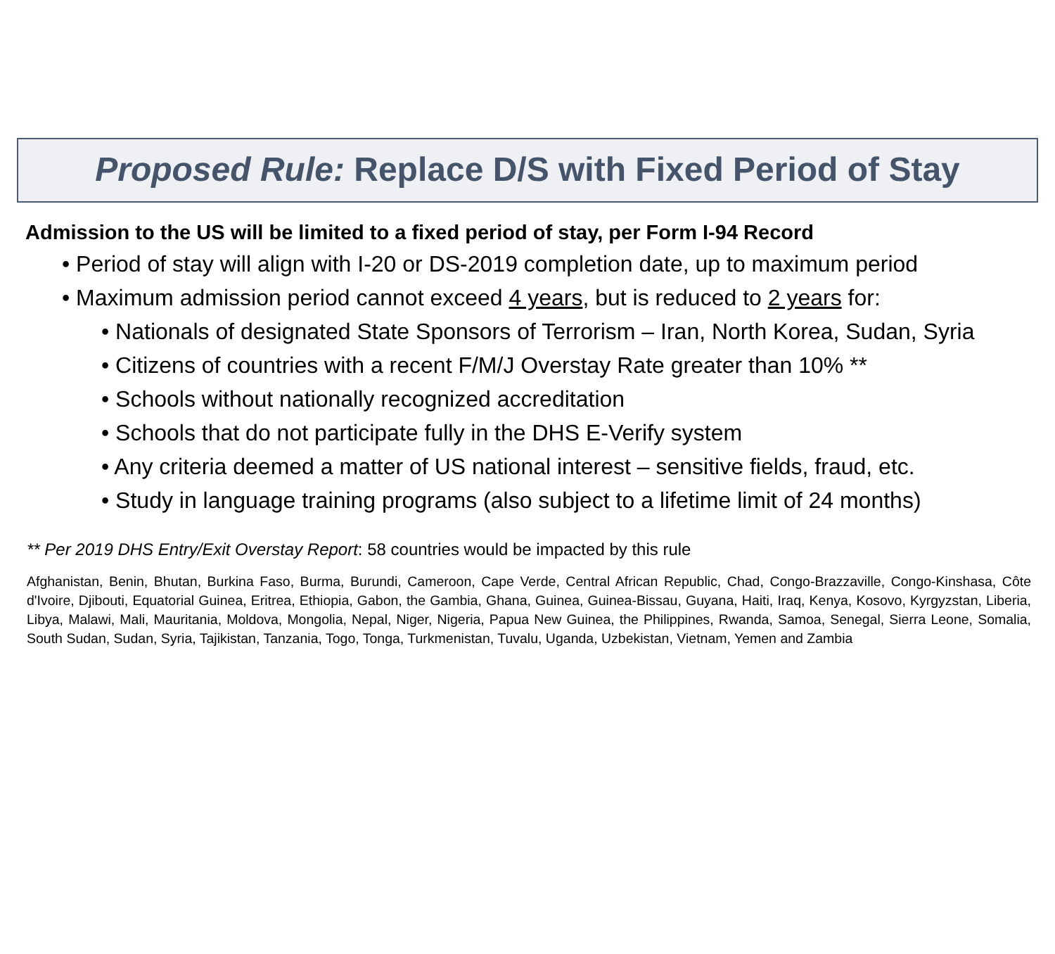Proposed Rule: Replace D/S with Fixed Period of Stay
Admission to the US will be limited to a fixed period of stay, per Form I-94 Record
• Period of stay will align with I-20 or DS-2019 completion date, up to maximum period
• Maximum admission period cannot exceed 4 years, but is reduced to 2 years for:
• Nationals of designated State Sponsors of Terrorism – Iran, North Korea, Sudan, Syria
• Citizens of countries with a recent F/M/J Overstay Rate greater than 10% **
• Schools without nationally recognized accreditation
• Schools that do not participate fully in the DHS E-Verify system
• Any criteria deemed a matter of US national interest – sensitive fields, fraud, etc.
• Study in language training programs (also subject to a lifetime limit of 24 months)
** Per 2019 DHS Entry/Exit Overstay Report: 58 countries would be impacted by this rule
Afghanistan, Benin, Bhutan, Burkina Faso, Burma, Burundi, Cameroon, Cape Verde, Central African Republic, Chad, Congo-Brazzaville, Congo-Kinshasa, Côte d'Ivoire, Djibouti, Equatorial Guinea, Eritrea, Ethiopia, Gabon, the Gambia, Ghana, Guinea, Guinea-Bissau, Guyana, Haiti, Iraq, Kenya, Kosovo, Kyrgyzstan, Liberia, Libya, Malawi, Mali, Mauritania, Moldova, Mongolia, Nepal, Niger, Nigeria, Papua New Guinea, the Philippines, Rwanda, Samoa, Senegal, Sierra Leone, Somalia, South Sudan, Sudan, Syria, Tajikistan, Tanzania, Togo, Tonga, Turkmenistan, Tuvalu, Uganda, Uzbekistan, Vietnam, Yemen and Zambia